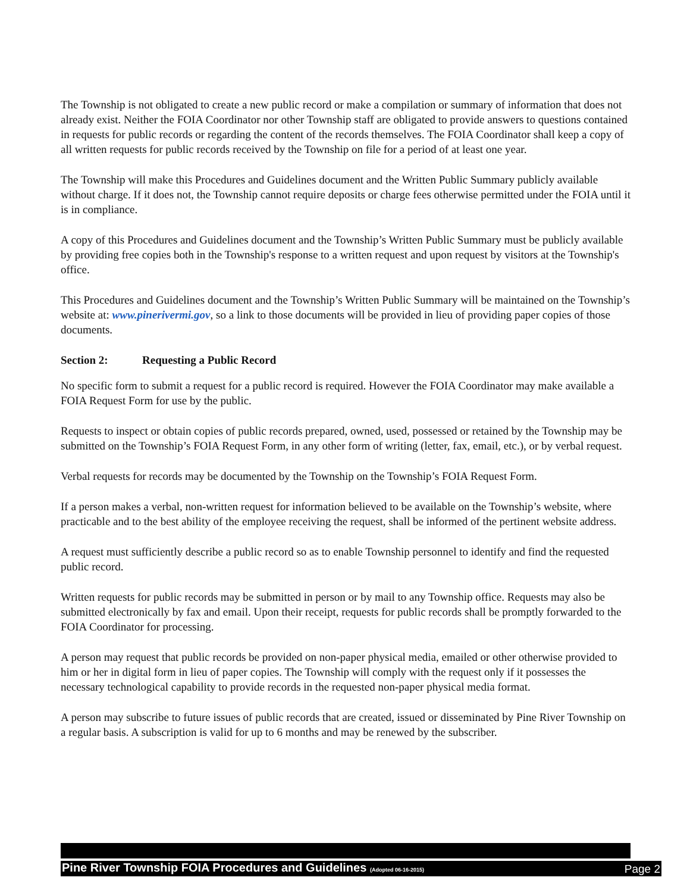The Township is not obligated to create a new public record or make a compilation or summary of information that does not already exist. Neither the FOIA Coordinator nor other Township staff are obligated to provide answers to questions contained in requests for public records or regarding the content of the records themselves. The FOIA Coordinator shall keep a copy of all written requests for public records received by the Township on file for a period of at least one year.
The Township will make this Procedures and Guidelines document and the Written Public Summary publicly available without charge. If it does not, the Township cannot require deposits or charge fees otherwise permitted under the FOIA until it is in compliance.
A copy of this Procedures and Guidelines document and the Township’s Written Public Summary must be publicly available by providing free copies both in the Township's response to a written request and upon request by visitors at the Township's office.
This Procedures and Guidelines document and the Township’s Written Public Summary will be maintained on the Township’s website at: www.pinerivermi.gov, so a link to those documents will be provided in lieu of providing paper copies of those documents.
Section 2: Requesting a Public Record
No specific form to submit a request for a public record is required. However the FOIA Coordinator may make available a FOIA Request Form for use by the public.
Requests to inspect or obtain copies of public records prepared, owned, used, possessed or retained by the Township may be submitted on the Township’s FOIA Request Form, in any other form of writing (letter, fax, email, etc.), or by verbal request.
Verbal requests for records may be documented by the Township on the Township’s FOIA Request Form.
If a person makes a verbal, non-written request for information believed to be available on the Township’s website, where practicable and to the best ability of the employee receiving the request, shall be informed of the pertinent website address.
A request must sufficiently describe a public record so as to enable Township personnel to identify and find the requested public record.
Written requests for public records may be submitted in person or by mail to any Township office. Requests may also be submitted electronically by fax and email. Upon their receipt, requests for public records shall be promptly forwarded to the FOIA Coordinator for processing.
A person may request that public records be provided on non-paper physical media, emailed or other otherwise provided to him or her in digital form in lieu of paper copies. The Township will comply with the request only if it possesses the necessary technological capability to provide records in the requested non-paper physical media format.
A person may subscribe to future issues of public records that are created, issued or disseminated by Pine River Township on a regular basis. A subscription is valid for up to 6 months and may be renewed by the subscriber.
Pine River Township FOIA Procedures and Guidelines (Adopted 06-16-2015) Page 2